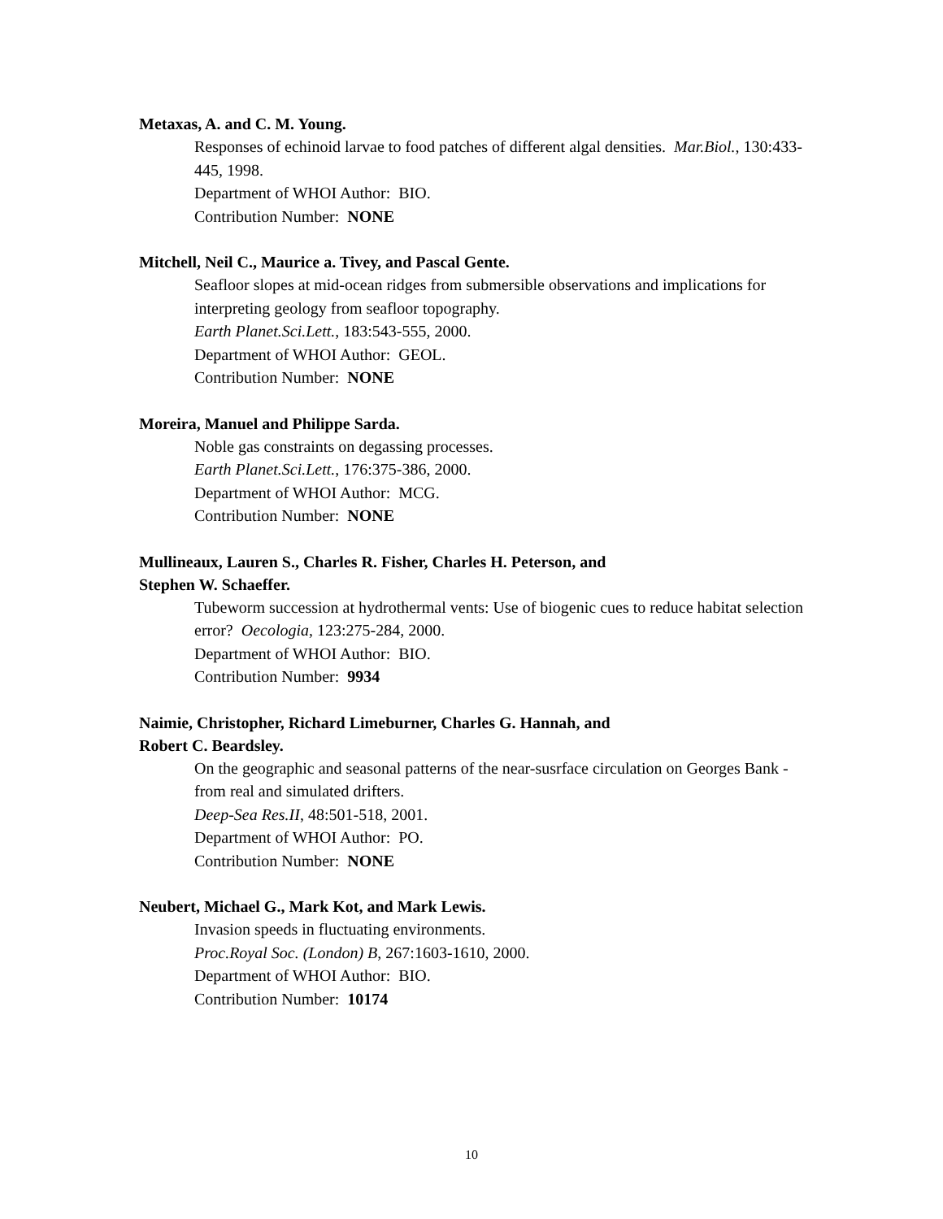Metaxas, A. and C. M. Young.
Responses of echinoid larvae to food patches of different algal densities. Mar.Biol., 130:433-445, 1998.
Department of WHOI Author: BIO.
Contribution Number: NONE
Mitchell, Neil C., Maurice a. Tivey, and Pascal Gente.
Seafloor slopes at mid-ocean ridges from submersible observations and implications for interpreting geology from seafloor topography.
Earth Planet.Sci.Lett., 183:543-555, 2000.
Department of WHOI Author: GEOL.
Contribution Number: NONE
Moreira, Manuel and Philippe Sarda.
Noble gas constraints on degassing processes.
Earth Planet.Sci.Lett., 176:375-386, 2000.
Department of WHOI Author: MCG.
Contribution Number: NONE
Mullineaux, Lauren S., Charles R. Fisher, Charles H. Peterson, and
Stephen W. Schaeffer.
Tubeworm succession at hydrothermal vents: Use of biogenic cues to reduce habitat selection error? Oecologia, 123:275-284, 2000.
Department of WHOI Author: BIO.
Contribution Number: 9934
Naimie, Christopher, Richard Limeburner, Charles G. Hannah, and
Robert C. Beardsley.
On the geographic and seasonal patterns of the near-susrface circulation on Georges Bank - from real and simulated drifters.
Deep-Sea Res.II, 48:501-518, 2001.
Department of WHOI Author: PO.
Contribution Number: NONE
Neubert, Michael G., Mark Kot, and Mark Lewis.
Invasion speeds in fluctuating environments.
Proc.Royal Soc. (London) B, 267:1603-1610, 2000.
Department of WHOI Author: BIO.
Contribution Number: 10174
10